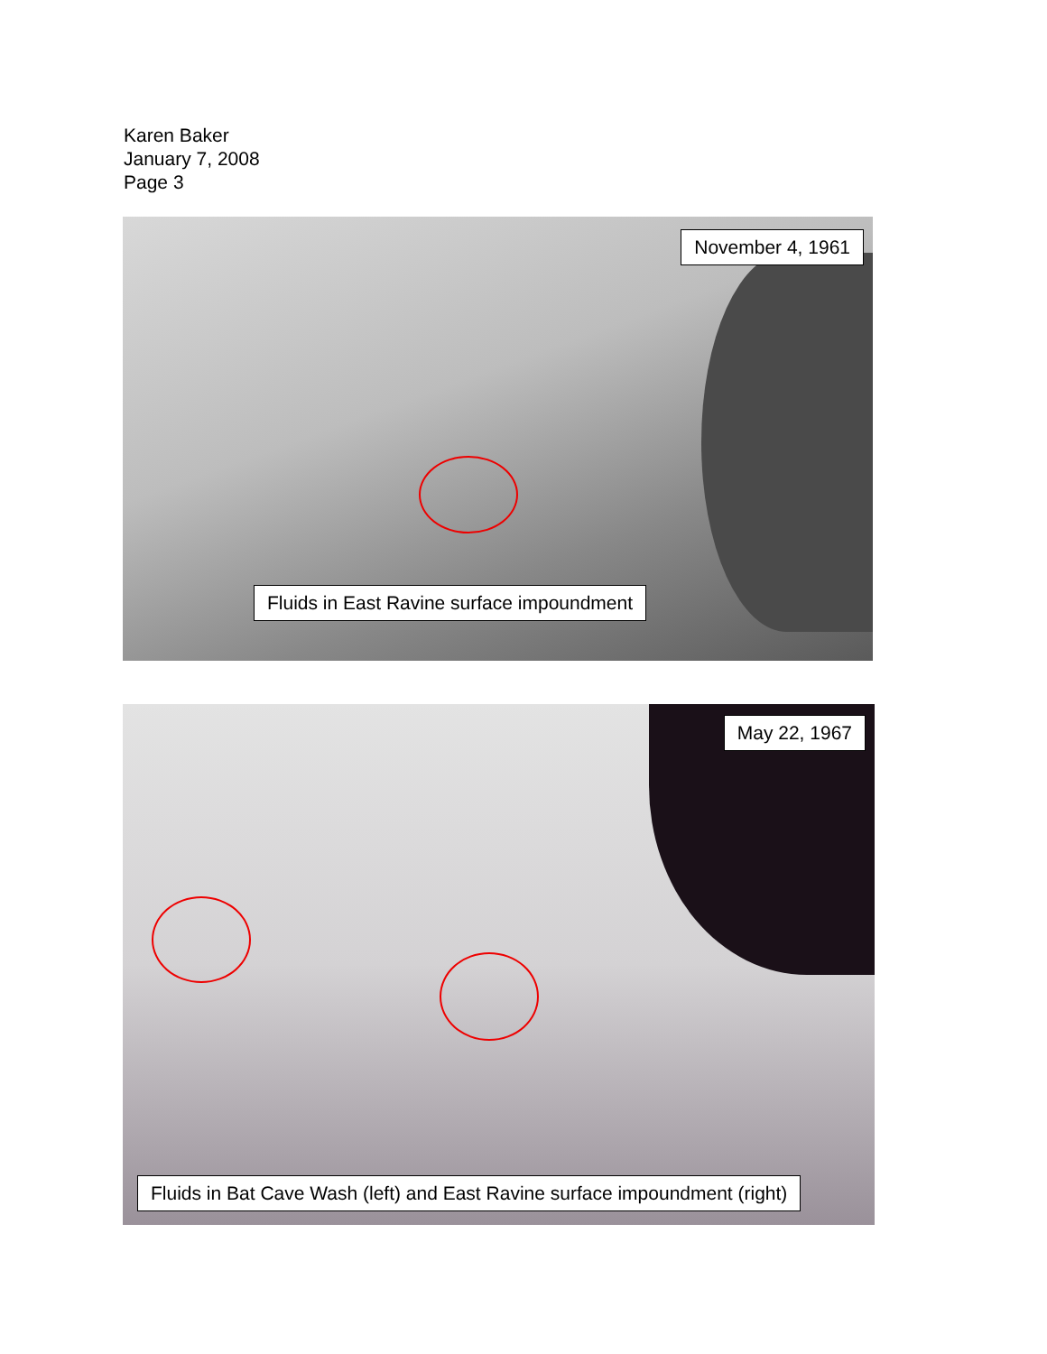Karen Baker
January 7, 2008
Page 3
November 4, 1961
Fluids in East Ravine surface impoundment
May 22, 1967
Fluids in Bat Cave Wash (left) and East Ravine surface impoundment (right)